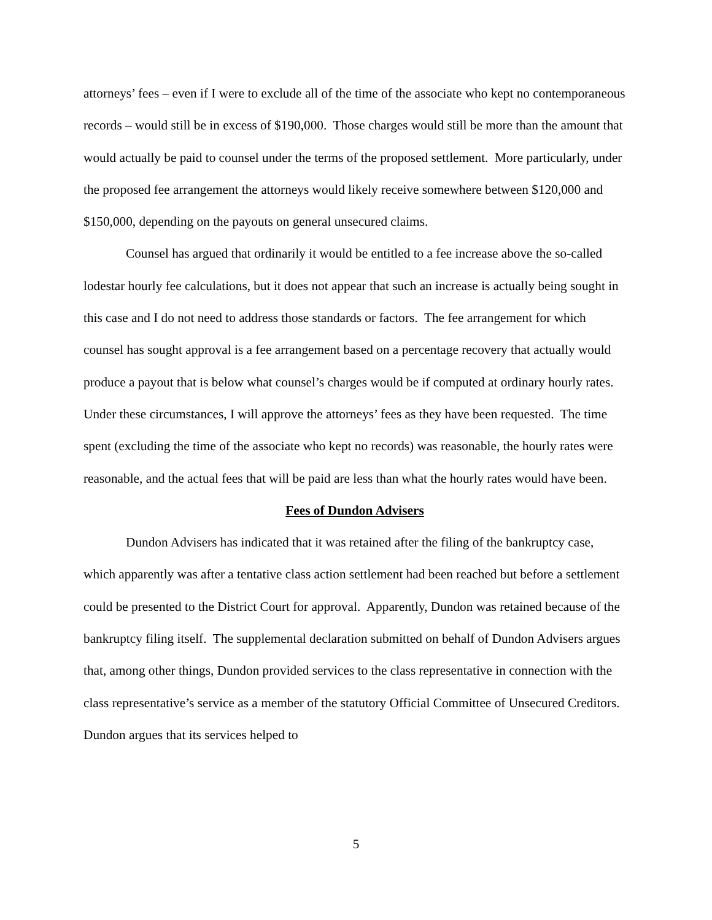attorneys’ fees – even if I were to exclude all of the time of the associate who kept no contemporaneous records – would still be in excess of $190,000. Those charges would still be more than the amount that would actually be paid to counsel under the terms of the proposed settlement. More particularly, under the proposed fee arrangement the attorneys would likely receive somewhere between $120,000 and $150,000, depending on the payouts on general unsecured claims.
Counsel has argued that ordinarily it would be entitled to a fee increase above the so-called lodestar hourly fee calculations, but it does not appear that such an increase is actually being sought in this case and I do not need to address those standards or factors. The fee arrangement for which counsel has sought approval is a fee arrangement based on a percentage recovery that actually would produce a payout that is below what counsel’s charges would be if computed at ordinary hourly rates. Under these circumstances, I will approve the attorneys’ fees as they have been requested. The time spent (excluding the time of the associate who kept no records) was reasonable, the hourly rates were reasonable, and the actual fees that will be paid are less than what the hourly rates would have been.
Fees of Dundon Advisers
Dundon Advisers has indicated that it was retained after the filing of the bankruptcy case, which apparently was after a tentative class action settlement had been reached but before a settlement could be presented to the District Court for approval. Apparently, Dundon was retained because of the bankruptcy filing itself. The supplemental declaration submitted on behalf of Dundon Advisers argues that, among other things, Dundon provided services to the class representative in connection with the class representative’s service as a member of the statutory Official Committee of Unsecured Creditors. Dundon argues that its services helped to
5